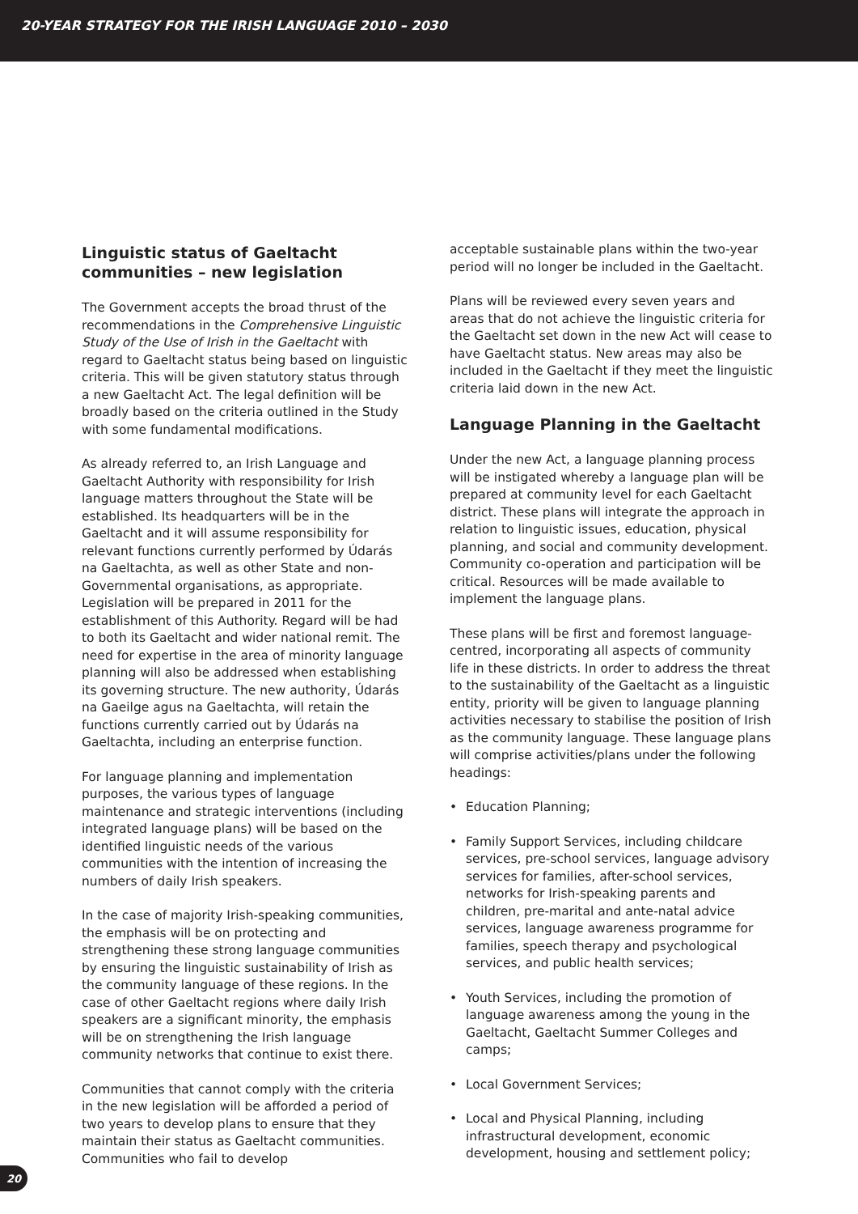20-YEAR STRATEGY FOR THE IRISH LANGUAGE 2010 – 2030
Linguistic status of Gaeltacht communities – new legislation
The Government accepts the broad thrust of the recommendations in the Comprehensive Linguistic Study of the Use of Irish in the Gaeltacht with regard to Gaeltacht status being based on linguistic criteria. This will be given statutory status through a new Gaeltacht Act. The legal definition will be broadly based on the criteria outlined in the Study with some fundamental modifications.
As already referred to, an Irish Language and Gaeltacht Authority with responsibility for Irish language matters throughout the State will be established. Its headquarters will be in the Gaeltacht and it will assume responsibility for relevant functions currently performed by Údarás na Gaeltachta, as well as other State and non-Governmental organisations, as appropriate. Legislation will be prepared in 2011 for the establishment of this Authority. Regard will be had to both its Gaeltacht and wider national remit. The need for expertise in the area of minority language planning will also be addressed when establishing its governing structure. The new authority, Údarás na Gaeilge agus na Gaeltachta, will retain the functions currently carried out by Údarás na Gaeltachta, including an enterprise function.
For language planning and implementation purposes, the various types of language maintenance and strategic interventions (including integrated language plans) will be based on the identified linguistic needs of the various communities with the intention of increasing the numbers of daily Irish speakers.
In the case of majority Irish-speaking communities, the emphasis will be on protecting and strengthening these strong language communities by ensuring the linguistic sustainability of Irish as the community language of these regions. In the case of other Gaeltacht regions where daily Irish speakers are a significant minority, the emphasis will be on strengthening the Irish language community networks that continue to exist there.
Communities that cannot comply with the criteria in the new legislation will be afforded a period of two years to develop plans to ensure that they maintain their status as Gaeltacht communities. Communities who fail to develop
acceptable sustainable plans within the two-year period will no longer be included in the Gaeltacht.
Plans will be reviewed every seven years and areas that do not achieve the linguistic criteria for the Gaeltacht set down in the new Act will cease to have Gaeltacht status. New areas may also be included in the Gaeltacht if they meet the linguistic criteria laid down in the new Act.
Language Planning in the Gaeltacht
Under the new Act, a language planning process will be instigated whereby a language plan will be prepared at community level for each Gaeltacht district. These plans will integrate the approach in relation to linguistic issues, education, physical planning, and social and community development. Community co-operation and participation will be critical. Resources will be made available to implement the language plans.
These plans will be first and foremost language-centred, incorporating all aspects of community life in these districts. In order to address the threat to the sustainability of the Gaeltacht as a linguistic entity, priority will be given to language planning activities necessary to stabilise the position of Irish as the community language. These language plans will comprise activities/plans under the following headings:
• Education Planning;
• Family Support Services, including childcare services, pre-school services, language advisory services for families, after-school services, networks for Irish-speaking parents and children, pre-marital and ante-natal advice services, language awareness programme for families, speech therapy and psychological services, and public health services;
• Youth Services, including the promotion of language awareness among the young in the Gaeltacht, Gaeltacht Summer Colleges and camps;
• Local Government Services;
• Local and Physical Planning, including infrastructural development, economic development, housing and settlement policy;
20